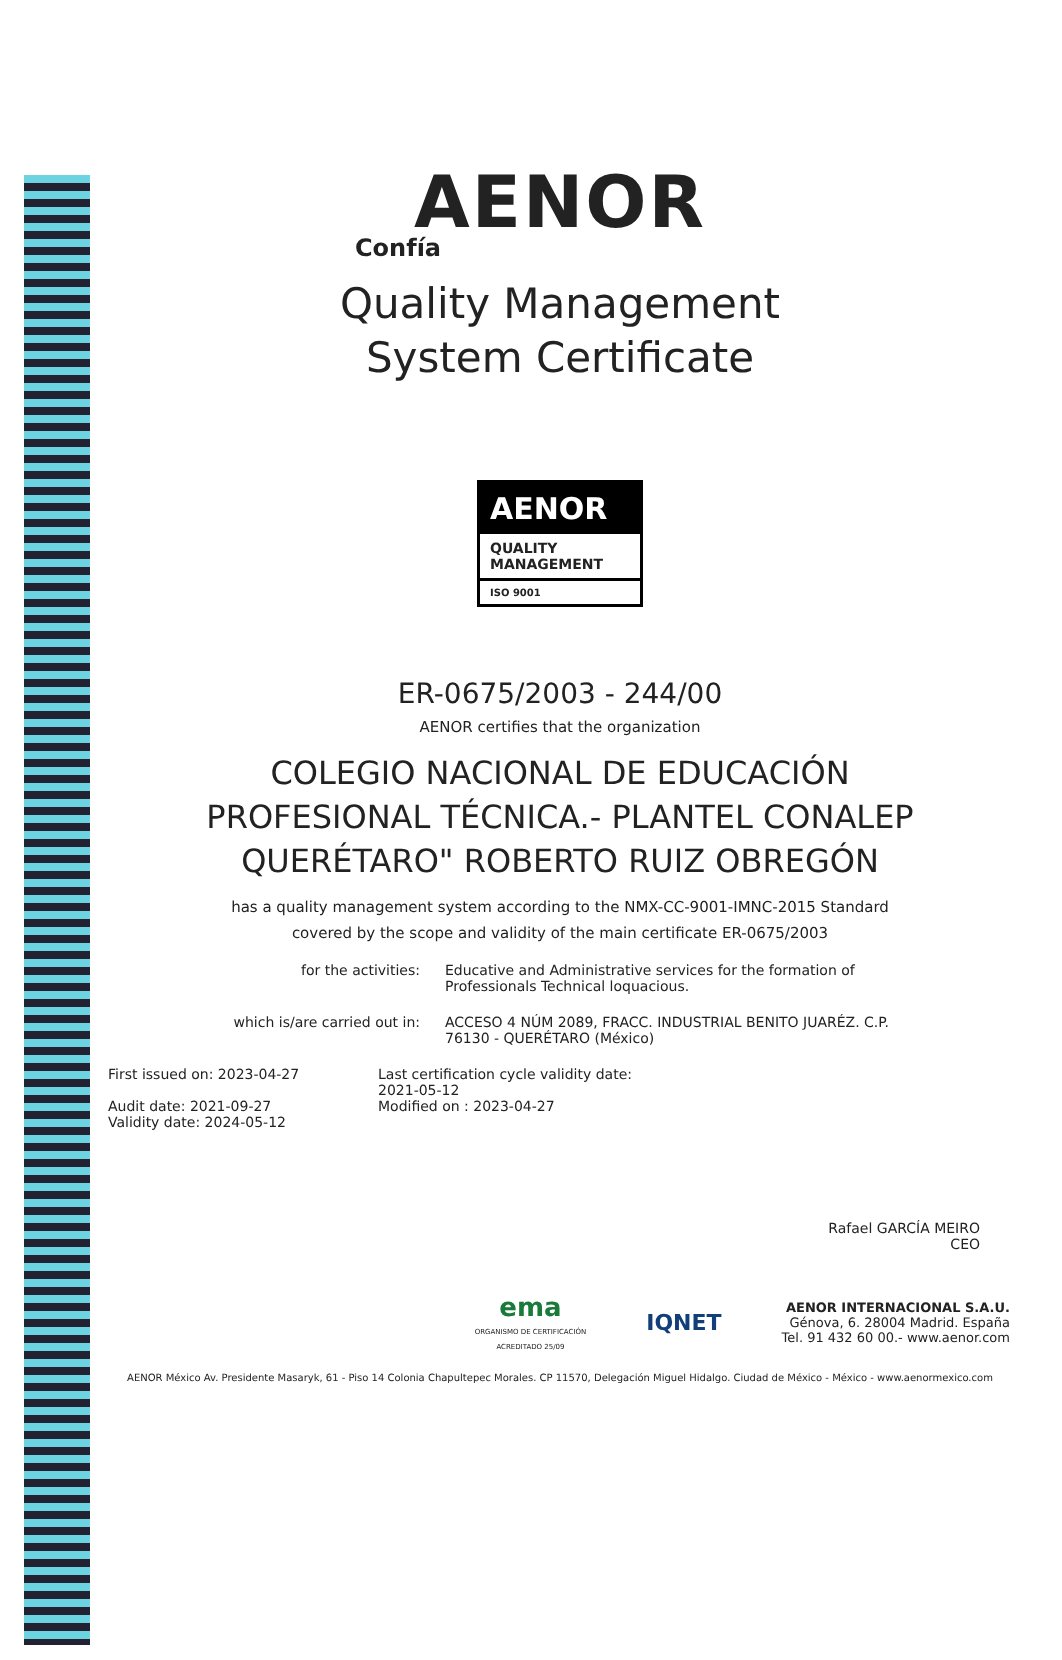AENOR
Confía
Quality Management
System Certificate
AENOR
QUALITY
MANAGEMENT
ISO 9001
ER-0675/2003 - 244/00
AENOR certifies that the organization
COLEGIO NACIONAL DE EDUCACIÓN
PROFESIONAL TÉCNICA.- PLANTEL CONALEP
QUERÉTARO" ROBERTO RUIZ OBREGÓN
has a quality management system according to the NMX-CC-9001-IMNC-2015 Standard
covered by the scope and validity of the main certificate ER-0675/2003
for the activities: Educative and Administrative services for the formation of Professionals Technical loquacious.
which is/are carried out in: ACCESO 4 NÚM 2089, FRACC. INDUSTRIAL BENITO JUARÉZ. C.P. 76130 - QUERÉTARO (México)
First issued on: 2023-04-27
Audit date: 2021-09-27
Validity date: 2024-05-12
Last certification cycle validity date:
2021-05-12
Modified on : 2023-04-27
Rafael GARCÍA MEIRO
CEO
ema
ORGANISMO DE CERTIFICACIÓN
ACREDITADO 25/09
IQNET
AENOR INTERNACIONAL S.A.U.
Génova, 6. 28004 Madrid. España
Tel. 91 432 60 00.- www.aenor.com
AENOR México Av. Presidente Masaryk, 61 - Piso 14 Colonia Chapultepec Morales. CP 11570, Delegación Miguel Hidalgo. Ciudad de México - México - www.aenormexico.com